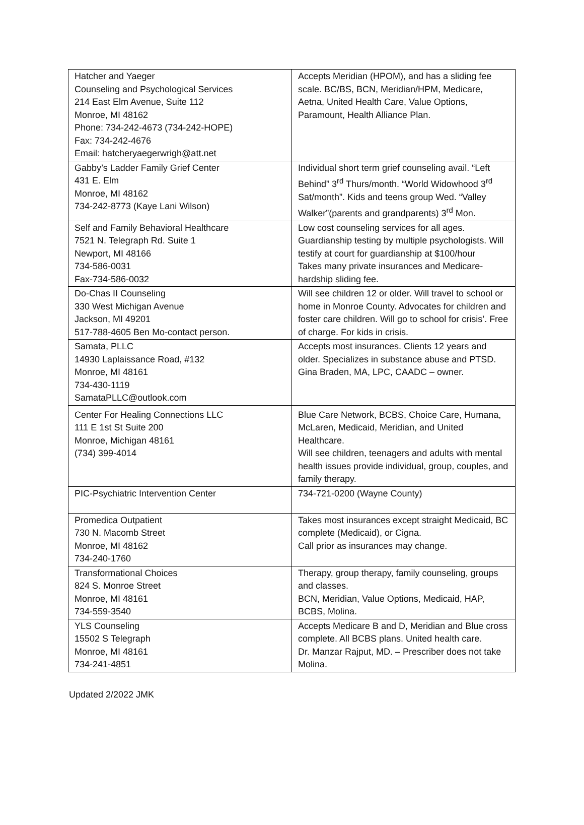| Hatcher and Yaeger Counseling and Psychological Services 214 East Elm Avenue, Suite 112 Monroe, MI 48162 Phone: 734-242-4673 (734-242-HOPE) Fax: 734-242-4676 Email: hatcheryaegerwrigh@att.net | Accepts Meridian (HPOM), and has a sliding fee scale. BC/BS, BCN, Meridian/HPM, Medicare, Aetna, United Health Care, Value Options, Paramount, Health Alliance Plan. |
| Gabby’s Ladder Family Grief Center 431 E. Elm Monroe, MI 48162 734-242-8773 (Kaye Lani Wilson) | Individual short term grief counseling avail. “Left Behind” 3<sup>rd</sup> Thurs/month. “World Widowhood 3<sup>rd</sup> Sat/month”. Kids and teens group Wed. “Valley Walker”(parents and grandparents) 3<sup>rd</sup> Mon. |
| Self and Family Behavioral Healthcare 7521 N. Telegraph Rd. Suite 1 Newport, MI 48166 734-586-0031 Fax-734-586-0032 | Low cost counseling services for all ages. Guardianship testing by multiple psychologists. Will testify at court for guardianship at $100/hour Takes many private insurances and Medicare- hardship sliding fee. |
| Do-Chas II Counseling 330 West Michigan Avenue Jackson, MI 49201 517-788-4605 Ben Mo-contact person. | Will see children 12 or older. Will travel to school or home in Monroe County. Advocates for children and foster care children. Will go to school for crisis’. Free of charge. For kids in crisis. |
| Samata, PLLC 14930 Laplaissance Road, #132 Monroe, MI 48161 734-430-1119 SamataPLLC@outlook.com | Accepts most insurances. Clients 12 years and older. Specializes in substance abuse and PTSD. Gina Braden, MA, LPC, CAADC – owner. |
| Center For Healing Connections LLC 111 E 1st St Suite 200 Monroe, Michigan 48161 (734) 399-4014 | Blue Care Network, BCBS, Choice Care, Humana, McLaren, Medicaid, Meridian, and United Healthcare. Will see children, teenagers and adults with mental health issues provide individual, group, couples, and family therapy. |
| PIC-Psychiatric Intervention Center | 734-721-0200 (Wayne County) |
| Promedica Outpatient 730 N. Macomb Street Monroe, MI 48162 734-240-1760 | Takes most insurances except straight Medicaid, BC complete (Medicaid), or Cigna. Call prior as insurances may change. |
| Transformational Choices 824 S. Monroe Street Monroe, MI 48161 734-559-3540 | Therapy, group therapy, family counseling, groups and classes. BCN, Meridian, Value Options, Medicaid, HAP, BCBS, Molina. |
| YLS Counseling 15502 S Telegraph Monroe, MI 48161 734-241-4851 | Accepts Medicare B and D, Meridian and Blue cross complete. All BCBS plans. United health care. Dr. Manzar Rajput, MD. – Prescriber does not take Molina. |
Updated 2/2022 JMK